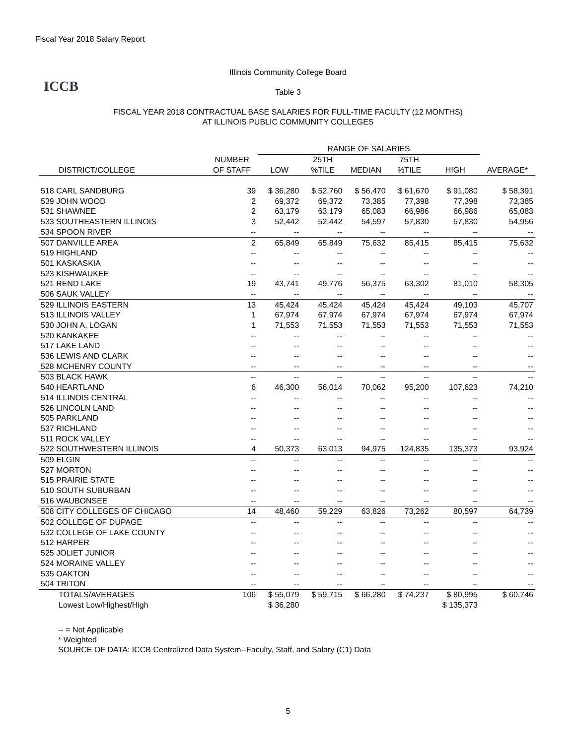Fiscal Year 2018 Salary Report
ICCB
Illinois Community College Board
Table 3
FISCAL YEAR 2018 CONTRACTUAL BASE SALARIES FOR FULL-TIME FACULTY (12 MONTHS)
AT ILLINOIS PUBLIC COMMUNITY COLLEGES
| | | RANGE OF SALARIES | | | | | |
| --- | --- | --- | --- | --- | --- | --- | --- |
| | NUMBER | | 25TH | | 75TH | | |
| DISTRICT/COLLEGE | OF STAFF | LOW | %TILE | MEDIAN | %TILE | HIGH | AVERAGE* |
| 518 CARL SANDBURG | 39 | $ 36,280 | $ 52,760 | $ 56,470 | $ 61,670 | $ 91,080 | $ 58,391 |
| 539 JOHN WOOD | 2 | 69,372 | 69,372 | 73,385 | 77,398 | 77,398 | 73,385 |
| 531 SHAWNEE | 2 | 63,179 | 63,179 | 65,083 | 66,986 | 66,986 | 65,083 |
| 533 SOUTHEASTERN ILLINOIS | 3 | 52,442 | 52,442 | 54,597 | 57,830 | 57,830 | 54,956 |
| 534 SPOON RIVER | -- | -- | -- | -- | -- | -- | -- |
| 507 DANVILLE AREA | 2 | 65,849 | 65,849 | 75,632 | 85,415 | 85,415 | 75,632 |
| 519 HIGHLAND | -- | -- | -- | -- | -- | -- | -- |
| 501 KASKASKIA | -- | -- | -- | -- | -- | -- | -- |
| 523 KISHWAUKEE | -- | -- | -- | -- | -- | -- | -- |
| 521 REND LAKE | 19 | 43,741 | 49,776 | 56,375 | 63,302 | 81,010 | 58,305 |
| 506 SAUK VALLEY | -- | -- | -- | -- | -- | -- | -- |
| 529 ILLINOIS EASTERN | 13 | 45,424 | 45,424 | 45,424 | 45,424 | 49,103 | 45,707 |
| 513 ILLINOIS VALLEY | 1 | 67,974 | 67,974 | 67,974 | 67,974 | 67,974 | 67,974 |
| 530 JOHN A. LOGAN | 1 | 71,553 | 71,553 | 71,553 | 71,553 | 71,553 | 71,553 |
| 520 KANKAKEE | -- | -- | -- | -- | -- | -- | -- |
| 517 LAKE LAND | -- | -- | -- | -- | -- | -- | -- |
| 536 LEWIS AND CLARK | -- | -- | -- | -- | -- | -- | -- |
| 528 MCHENRY COUNTY | -- | -- | -- | -- | -- | -- | -- |
| 503 BLACK HAWK | -- | -- | -- | -- | -- | -- | -- |
| 540 HEARTLAND | 6 | 46,300 | 56,014 | 70,062 | 95,200 | 107,623 | 74,210 |
| 514 ILLINOIS CENTRAL | -- | -- | -- | -- | -- | -- | -- |
| 526 LINCOLN LAND | -- | -- | -- | -- | -- | -- | -- |
| 505 PARKLAND | -- | -- | -- | -- | -- | -- | -- |
| 537 RICHLAND | -- | -- | -- | -- | -- | -- | -- |
| 511 ROCK VALLEY | -- | -- | -- | -- | -- | -- | -- |
| 522 SOUTHWESTERN ILLINOIS | 4 | 50,373 | 63,013 | 94,975 | 124,835 | 135,373 | 93,924 |
| 509 ELGIN | -- | -- | -- | -- | -- | -- | -- |
| 527 MORTON | -- | -- | -- | -- | -- | -- | -- |
| 515 PRAIRIE STATE | -- | -- | -- | -- | -- | -- | -- |
| 510 SOUTH SUBURBAN | -- | -- | -- | -- | -- | -- | -- |
| 516 WAUBONSEE | -- | -- | -- | -- | -- | -- | -- |
| 508 CITY COLLEGES OF CHICAGO | 14 | 48,460 | 59,229 | 63,826 | 73,262 | 80,597 | 64,739 |
| 502 COLLEGE OF DUPAGE | -- | -- | -- | -- | -- | -- | -- |
| 532 COLLEGE OF LAKE COUNTY | -- | -- | -- | -- | -- | -- | -- |
| 512 HARPER | -- | -- | -- | -- | -- | -- | -- |
| 525 JOLIET JUNIOR | -- | -- | -- | -- | -- | -- | -- |
| 524 MORAINE VALLEY | -- | -- | -- | -- | -- | -- | -- |
| 535 OAKTON | -- | -- | -- | -- | -- | -- | -- |
| 504 TRITON | -- | -- | -- | -- | -- | -- | -- |
| TOTALS/AVERAGES | 106 | $ 55,079 | $ 59,715 | $ 66,280 | $ 74,237 | $ 80,995 | $ 60,746 |
| Lowest Low/Highest/High | | $ 36,280 | | | | $ 135,373 | |
-- = Not Applicable
* Weighted
SOURCE OF DATA: ICCB Centralized Data System--Faculty, Staff, and Salary (C1) Data
5